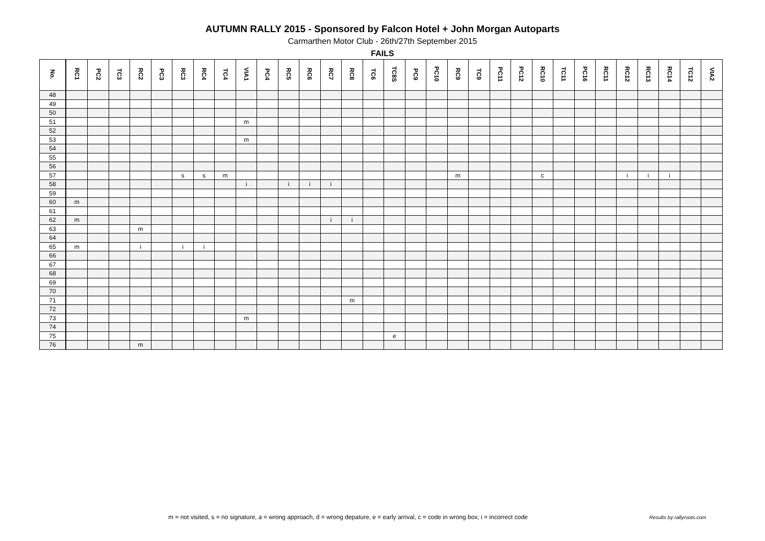AUTUMN RALLY 2015 - Sponsored by Falcon Hotel + John Morgan Autoparts
Carmarthen Motor Club - 26th/27th September 2015
FAILS
| No. | RC1 | PC2 | TC3 | RC2 | PC3 | RC3 | RC4 | TC4 | VIA1 | PC4 | RC5 | RC6 | RC7 | RC8 | TC6 | TC8S | PC9 | PC10 | RC9 | TC9 | PC11 | PC12 | RC10 | TC11 | PC16 | RC11 | RC12 | RC13 | RC14 | TC12 | VIA2 |
| --- | --- | --- | --- | --- | --- | --- | --- | --- | --- | --- | --- | --- | --- | --- | --- | --- | --- | --- | --- | --- | --- | --- | --- | --- | --- | --- | --- | --- | --- | --- | --- |
| 48 | | | | | | | | | | | | | | | | | | | | | | | | | | | | | | | |
| 49 | | | | | | | | | | | | | | | | | | | | | | | | | | | | | | | |
| 50 | | | | | | | | | | | | | | | | | | | | | | | | | | | | | | | |
| 51 | | | | | | | | | m | | | | | | | | | | | | | | | | | | | | | | |
| 52 | | | | | | | | | | | | | | | | | | | | | | | | | | | | | | | |
| 53 | | | | | | | | | m | | | | | | | | | | | | | | | | | | | | | | |
| 54 | | | | | | | | | | | | | | | | | | | | | | | | | | | | | | | |
| 55 | | | | | | | | | | | | | | | | | | | | | | | | | | | | | | | |
| 56 | | | | | | | | | | | | | | | | | | | | | | | | | | | | | | | |
| 57 | | | | | | s | s | m | | | | | | | | | | | m | | | | c | | | | i | i | i | | |
| 58 | | | | | | | | | i | | i | i | i | | | | | | | | | | | | | | | | | | |
| 59 | | | | | | | | | | | | | | | | | | | | | | | | | | | | | | | |
| 60 | m | | | | | | | | | | | | | | | | | | | | | | | | | | | | | | |
| 61 | | | | | | | | | | | | | | | | | | | | | | | | | | | | | | | |
| 62 | m | | | | | | | | | | | | i | i | | | | | | | | | | | | | | | | | |
| 63 | | | | m | | | | | | | | | | | | | | | | | | | | | | | | | | | |
| 64 | | | | | | | | | | | | | | | | | | | | | | | | | | | | | | | |
| 65 | m | | | i | | i | i | | | | | | | | | | | | | | | | | | | | | | | | |
| 66 | | | | | | | | | | | | | | | | | | | | | | | | | | | | | | | |
| 67 | | | | | | | | | | | | | | | | | | | | | | | | | | | | | | | |
| 68 | | | | | | | | | | | | | | | | | | | | | | | | | | | | | | | |
| 69 | | | | | | | | | | | | | | | | | | | | | | | | | | | | | | | |
| 70 | | | | | | | | | | | | | | | | | | | | | | | | | | | | | | | |
| 71 | | | | | | | | | | | | | | m | | | | | | | | | | | | | | | | | |
| 72 | | | | | | | | | | | | | | | | | | | | | | | | | | | | | | | |
| 73 | | | | | | | | | m | | | | | | | | | | | | | | | | | | | | | | |
| 74 | | | | | | | | | | | | | | | | | | | | | | | | | | | | | | | |
| 75 | | | | | | | | | | | | | | | | e | | | | | | | | | | | | | | | |
| 76 | | | | m | | | | | | | | | | | | | | | | | | | | | | | | | | | |
m = not visited, s = no signature, a = wrong approach, d = wrong depature, e = early arrival, c = code in wrong box; i = incorrect code
Results by rallyroots.com